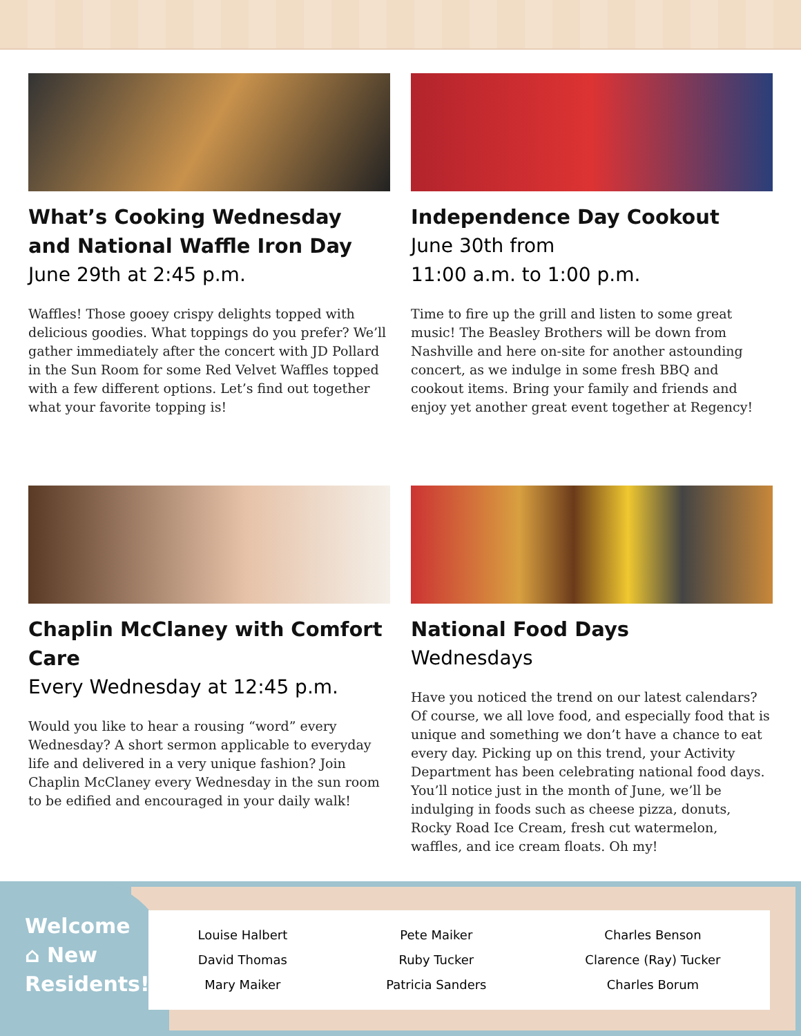What’s Cooking Wednesday and National Waffle Iron Day
June 29th at 2:45 p.m.
Waffles! Those gooey crispy delights topped with delicious goodies. What toppings do you prefer? We’ll gather immediately after the concert with JD Pollard in the Sun Room for some Red Velvet Waffles topped with a few different options. Let’s find out together what your favorite topping is!
Independence Day Cookout
June 30th from
11:00 a.m. to 1:00 p.m.
Time to fire up the grill and listen to some great music! The Beasley Brothers will be down from Nashville and here on-site for another astounding concert, as we indulge in some fresh BBQ and cookout items. Bring your family and friends and enjoy yet another great event together at Regency!
Chaplin McClaney with Comfort Care
Every Wednesday at 12:45 p.m.
Would you like to hear a rousing “word” every Wednesday? A short sermon applicable to everyday life and delivered in a very unique fashion? Join Chaplin McClaney every Wednesday in the sun room to be edified and encouraged in your daily walk!
National Food Days
Wednesdays
Have you noticed the trend on our latest calendars? Of course, we all love food, and especially food that is unique and something we don’t have a chance to eat every day. Picking up on this trend, your Activity Department has been celebrating national food days. You’ll notice just in the month of June, we’ll be indulging in foods such as cheese pizza, donuts, Rocky Road Ice Cream, fresh cut watermelon, waffles, and ice cream floats. Oh my!
Welcome
⌂ New
Residents!
Louise Halbert
David Thomas
Mary Maiker
Pete Maiker
Ruby Tucker
Patricia Sanders
Charles Benson
Clarence (Ray) Tucker
Charles Borum